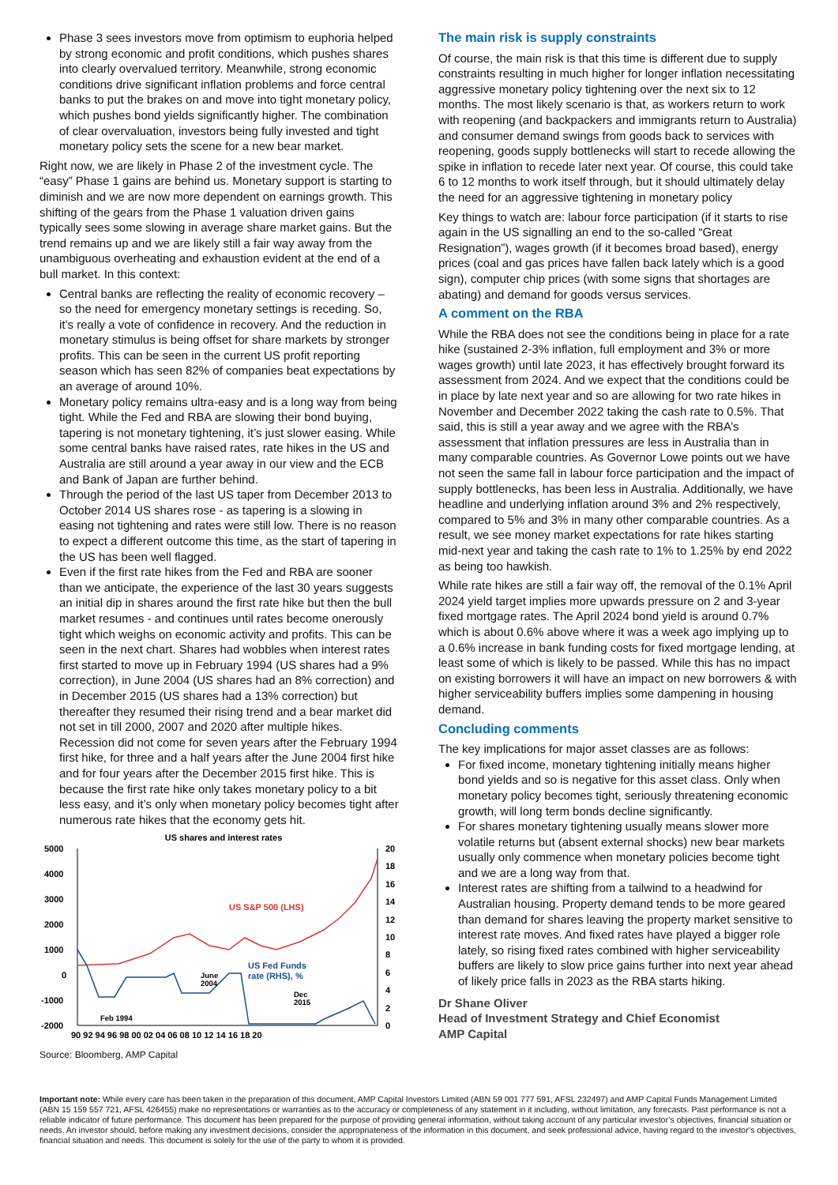Phase 3 sees investors move from optimism to euphoria helped by strong economic and profit conditions, which pushes shares into clearly overvalued territory. Meanwhile, strong economic conditions drive significant inflation problems and force central banks to put the brakes on and move into tight monetary policy, which pushes bond yields significantly higher. The combination of clear overvaluation, investors being fully invested and tight monetary policy sets the scene for a new bear market.
Right now, we are likely in Phase 2 of the investment cycle. The “easy” Phase 1 gains are behind us. Monetary support is starting to diminish and we are now more dependent on earnings growth. This shifting of the gears from the Phase 1 valuation driven gains typically sees some slowing in average share market gains. But the trend remains up and we are likely still a fair way away from the unambiguous overheating and exhaustion evident at the end of a bull market. In this context:
Central banks are reflecting the reality of economic recovery – so the need for emergency monetary settings is receding. So, it’s really a vote of confidence in recovery. And the reduction in monetary stimulus is being offset for share markets by stronger profits. This can be seen in the current US profit reporting season which has seen 82% of companies beat expectations by an average of around 10%.
Monetary policy remains ultra-easy and is a long way from being tight. While the Fed and RBA are slowing their bond buying, tapering is not monetary tightening, it’s just slower easing. While some central banks have raised rates, rate hikes in the US and Australia are still around a year away in our view and the ECB and Bank of Japan are further behind.
Through the period of the last US taper from December 2013 to October 2014 US shares rose - as tapering is a slowing in easing not tightening and rates were still low. There is no reason to expect a different outcome this time, as the start of tapering in the US has been well flagged.
Even if the first rate hikes from the Fed and RBA are sooner than we anticipate, the experience of the last 30 years suggests an initial dip in shares around the first rate hike but then the bull market resumes - and continues until rates become onerously tight which weighs on economic activity and profits. This can be seen in the next chart. Shares had wobbles when interest rates first started to move up in February 1994 (US shares had a 9% correction), in June 2004 (US shares had an 8% correction) and in December 2015 (US shares had a 13% correction) but thereafter they resumed their rising trend and a bear market did not set in till 2000, 2007 and 2020 after multiple hikes. Recession did not come for seven years after the February 1994 first hike, for three and a half years after the June 2004 first hike and for four years after the December 2015 first hike. This is because the first rate hike only takes monetary policy to a bit less easy, and it’s only when monetary policy becomes tight after numerous rate hikes that the economy gets hit.
US shares and interest rates
5000
4000
3000
2000
1000
0
-1000
-2000
20
18
16
14
12
10
8
6
4
2
0
90 92 94 96 98 00 02 04 06 08 10 12 14 16 18 20
US S&P 500 (LHS)
US Fed Funds
rate (RHS), %
June
2004
Dec
2015
Feb 1994
Source: Bloomberg, AMP Capital
The main risk is supply constraints
Of course, the main risk is that this time is different due to supply constraints resulting in much higher for longer inflation necessitating aggressive monetary policy tightening over the next six to 12 months. The most likely scenario is that, as workers return to work with reopening (and backpackers and immigrants return to Australia) and consumer demand swings from goods back to services with reopening, goods supply bottlenecks will start to recede allowing the spike in inflation to recede later next year. Of course, this could take 6 to 12 months to work itself through, but it should ultimately delay the need for an aggressive tightening in monetary policy
Key things to watch are: labour force participation (if it starts to rise again in the US signalling an end to the so-called “Great Resignation”), wages growth (if it becomes broad based), energy prices (coal and gas prices have fallen back lately which is a good sign), computer chip prices (with some signs that shortages are abating) and demand for goods versus services.
A comment on the RBA
While the RBA does not see the conditions being in place for a rate hike (sustained 2-3% inflation, full employment and 3% or more wages growth) until late 2023, it has effectively brought forward its assessment from 2024. And we expect that the conditions could be in place by late next year and so are allowing for two rate hikes in November and December 2022 taking the cash rate to 0.5%. That said, this is still a year away and we agree with the RBA’s assessment that inflation pressures are less in Australia than in many comparable countries. As Governor Lowe points out we have not seen the same fall in labour force participation and the impact of supply bottlenecks, has been less in Australia. Additionally, we have headline and underlying inflation around 3% and 2% respectively, compared to 5% and 3% in many other comparable countries. As a result, we see money market expectations for rate hikes starting mid-next year and taking the cash rate to 1% to 1.25% by end 2022 as being too hawkish.
While rate hikes are still a fair way off, the removal of the 0.1% April 2024 yield target implies more upwards pressure on 2 and 3-year fixed mortgage rates. The April 2024 bond yield is around 0.7% which is about 0.6% above where it was a week ago implying up to a 0.6% increase in bank funding costs for fixed mortgage lending, at least some of which is likely to be passed. While this has no impact on existing borrowers it will have an impact on new borrowers & with higher serviceability buffers implies some dampening in housing demand.
Concluding comments
The key implications for major asset classes are as follows:
For fixed income, monetary tightening initially means higher bond yields and so is negative for this asset class. Only when monetary policy becomes tight, seriously threatening economic growth, will long term bonds decline significantly.
For shares monetary tightening usually means slower more volatile returns but (absent external shocks) new bear markets usually only commence when monetary policies become tight and we are a long way from that.
Interest rates are shifting from a tailwind to a headwind for Australian housing. Property demand tends to be more geared than demand for shares leaving the property market sensitive to interest rate moves. And fixed rates have played a bigger role lately, so rising fixed rates combined with higher serviceability buffers are likely to slow price gains further into next year ahead of likely price falls in 2023 as the RBA starts hiking.
Dr Shane Oliver
Head of Investment Strategy and Chief Economist
AMP Capital
Important note: While every care has been taken in the preparation of this document, AMP Capital Investors Limited (ABN 59 001 777 591, AFSL 232497) and AMP Capital Funds Management Limited (ABN 15 159 557 721, AFSL 426455) make no representations or warranties as to the accuracy or completeness of any statement in it including, without limitation, any forecasts. Past performance is not a reliable indicator of future performance. This document has been prepared for the purpose of providing general information, without taking account of any particular investor’s objectives, financial situation or needs. An investor should, before making any investment decisions, consider the appropriateness of the information in this document, and seek professional advice, having regard to the investor’s objectives, financial situation and needs. This document is solely for the use of the party to whom it is provided.